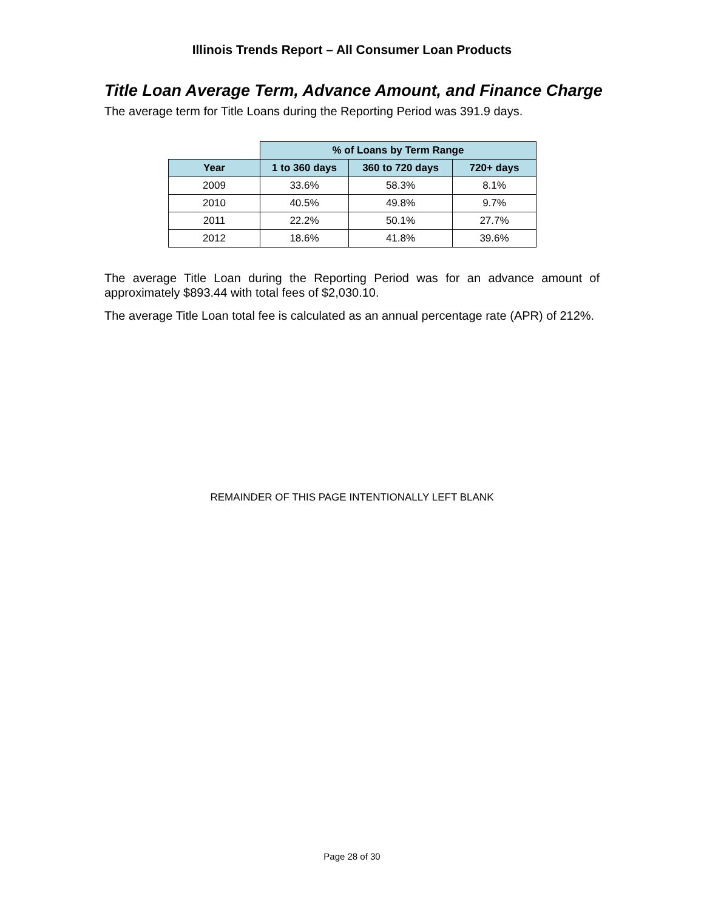Illinois Trends Report – All Consumer Loan Products
Title Loan Average Term, Advance Amount, and Finance Charge
The average term for Title Loans during the Reporting Period was 391.9 days.
| | % of Loans by Term Range | | |
| Year | 1 to 360 days | 360 to 720 days | 720+ days |
| 2009 | 33.6% | 58.3% | 8.1% |
| 2010 | 40.5% | 49.8% | 9.7% |
| 2011 | 22.2% | 50.1% | 27.7% |
| 2012 | 18.6% | 41.8% | 39.6% |
The average Title Loan during the Reporting Period was for an advance amount of approximately $893.44 with total fees of $2,030.10.
The average Title Loan total fee is calculated as an annual percentage rate (APR) of 212%.
REMAINDER OF THIS PAGE INTENTIONALLY LEFT BLANK
Page 28 of 30